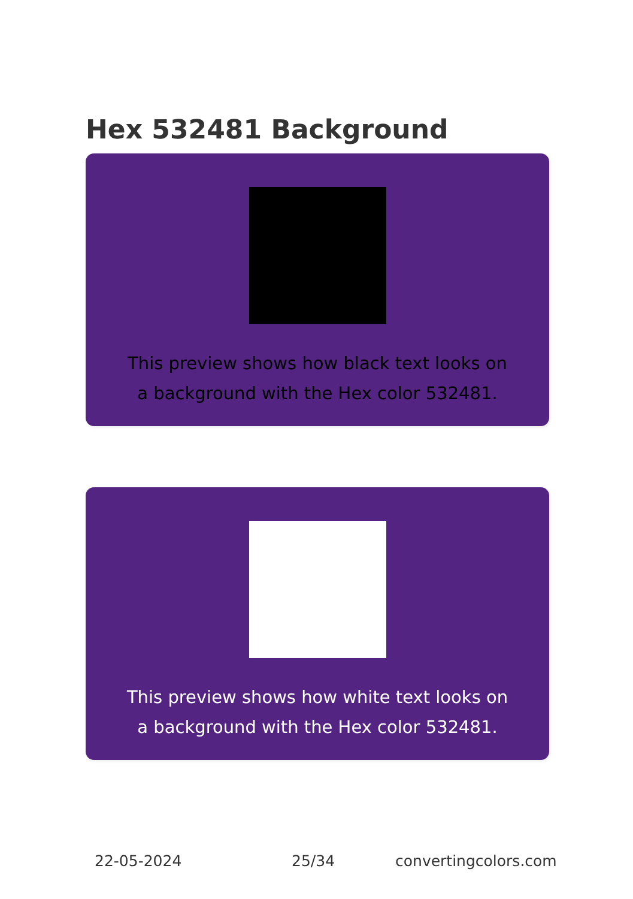Hex 532481 Background
This preview shows how black text looks on a background with the Hex color 532481.
This preview shows how white text looks on a background with the Hex color 532481.
22-05-2024 25/34 convertingcolors.com